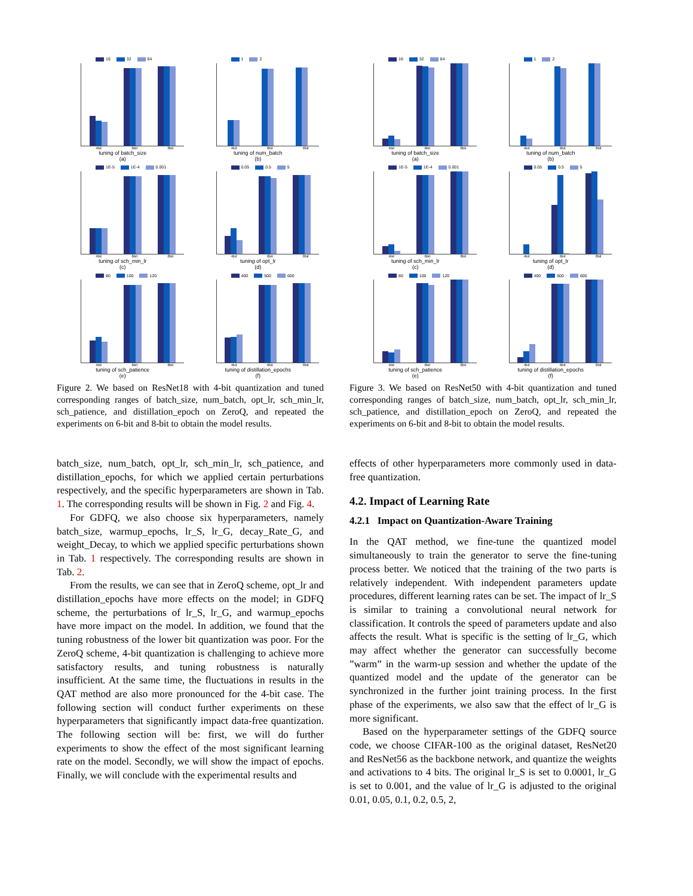16 32 64
4bit 6bit 8bit
tuning of batch_size
(a)
1 2
4bit 6bit 8bit
tuning of num_batch
(b)
1E-5 1E-4 0.001
4bit 6bit 8bit
tuning of sch_min_lr
(c)
0.05 0.5 5
4bit 6bit 8bit
tuning of opt_lr
(d)
80 100 120
4bit 6bit 8bit
tuning of sch_patience
(e)
400 500 600
4bit 6bit 8bit
tuning of distillation_epochs
(f)
Figure 2. We based on ResNet18 with 4-bit quantization and tuned corresponding ranges of batch_size, num_batch, opt_lr, sch_min_lr, sch_patience, and distillation_epoch on ZeroQ, and repeated the experiments on 6-bit and 8-bit to obtain the model results.
batch_size, num_batch, opt_lr, sch_min_lr, sch_patience, and distillation_epochs, for which we applied certain perturbations respectively, and the specific hyperparameters are shown in Tab. 1. The corresponding results will be shown in Fig. 2 and Fig. 4.
For GDFQ, we also choose six hyperparameters, namely batch_size, warmup_epochs, lr_S, lr_G, decay_Rate_G, and weight_Decay, to which we applied specific perturbations shown in Tab. 1 respectively. The corresponding results are shown in Tab. 2.
From the results, we can see that in ZeroQ scheme, opt_lr and distillation_epochs have more effects on the model; in GDFQ scheme, the perturbations of lr_S, lr_G, and warmup_epochs have more impact on the model. In addition, we found that the tuning robustness of the lower bit quantization was poor. For the ZeroQ scheme, 4-bit quantization is challenging to achieve more satisfactory results, and tuning robustness is naturally insufficient. At the same time, the fluctuations in results in the QAT method are also more pronounced for the 4-bit case. The following section will conduct further experiments on these hyperparameters that significantly impact data-free quantization. The following section will be: first, we will do further experiments to show the effect of the most significant learning rate on the model. Secondly, we will show the impact of epochs. Finally, we will conclude with the experimental results and
16 32 64
4bit 6bit 8bit
tuning of batch_size
(a)
1 2
4bit 6bit 8bit
tuning of num_batch
(b)
1E-5 1E-4 0.001
4bit 6bit 8bit
tuning of sch_min_lr
(c)
0.05 0.5 5
4bit 6bit 8bit
tuning of opt_lr
(d)
80 100 120
4bit 6bit 8bit
tuning of sch_patience
(e)
400 500 600
4bit 6bit 8bit
tuning of distillation_epochs
(f)
Figure 3. We based on ResNet50 with 4-bit quantization and tuned corresponding ranges of batch_size, num_batch, opt_lr, sch_min_lr, sch_patience, and distillation_epoch on ZeroQ, and repeated the experiments on 6-bit and 8-bit to obtain the model results.
effects of other hyperparameters more commonly used in data-free quantization.
4.2. Impact of Learning Rate
4.2.1 Impact on Quantization-Aware Training
In the QAT method, we fine-tune the quantized model simultaneously to train the generator to serve the fine-tuning process better. We noticed that the training of the two parts is relatively independent. With independent parameters update procedures, different learning rates can be set. The impact of lr_S is similar to training a convolutional neural network for classification. It controls the speed of parameters update and also affects the result. What is specific is the setting of lr_G, which may affect whether the generator can successfully become ”warm” in the warm-up session and whether the update of the quantized model and the update of the generator can be synchronized in the further joint training process. In the first phase of the experiments, we also saw that the effect of lr_G is more significant.
Based on the hyperparameter settings of the GDFQ source code, we choose CIFAR-100 as the original dataset, ResNet20 and ResNet56 as the backbone network, and quantize the weights and activations to 4 bits. The original lr_S is set to 0.0001, lr_G is set to 0.001, and the value of lr_G is adjusted to the original 0.01, 0.05, 0.1, 0.2, 0.5, 2,